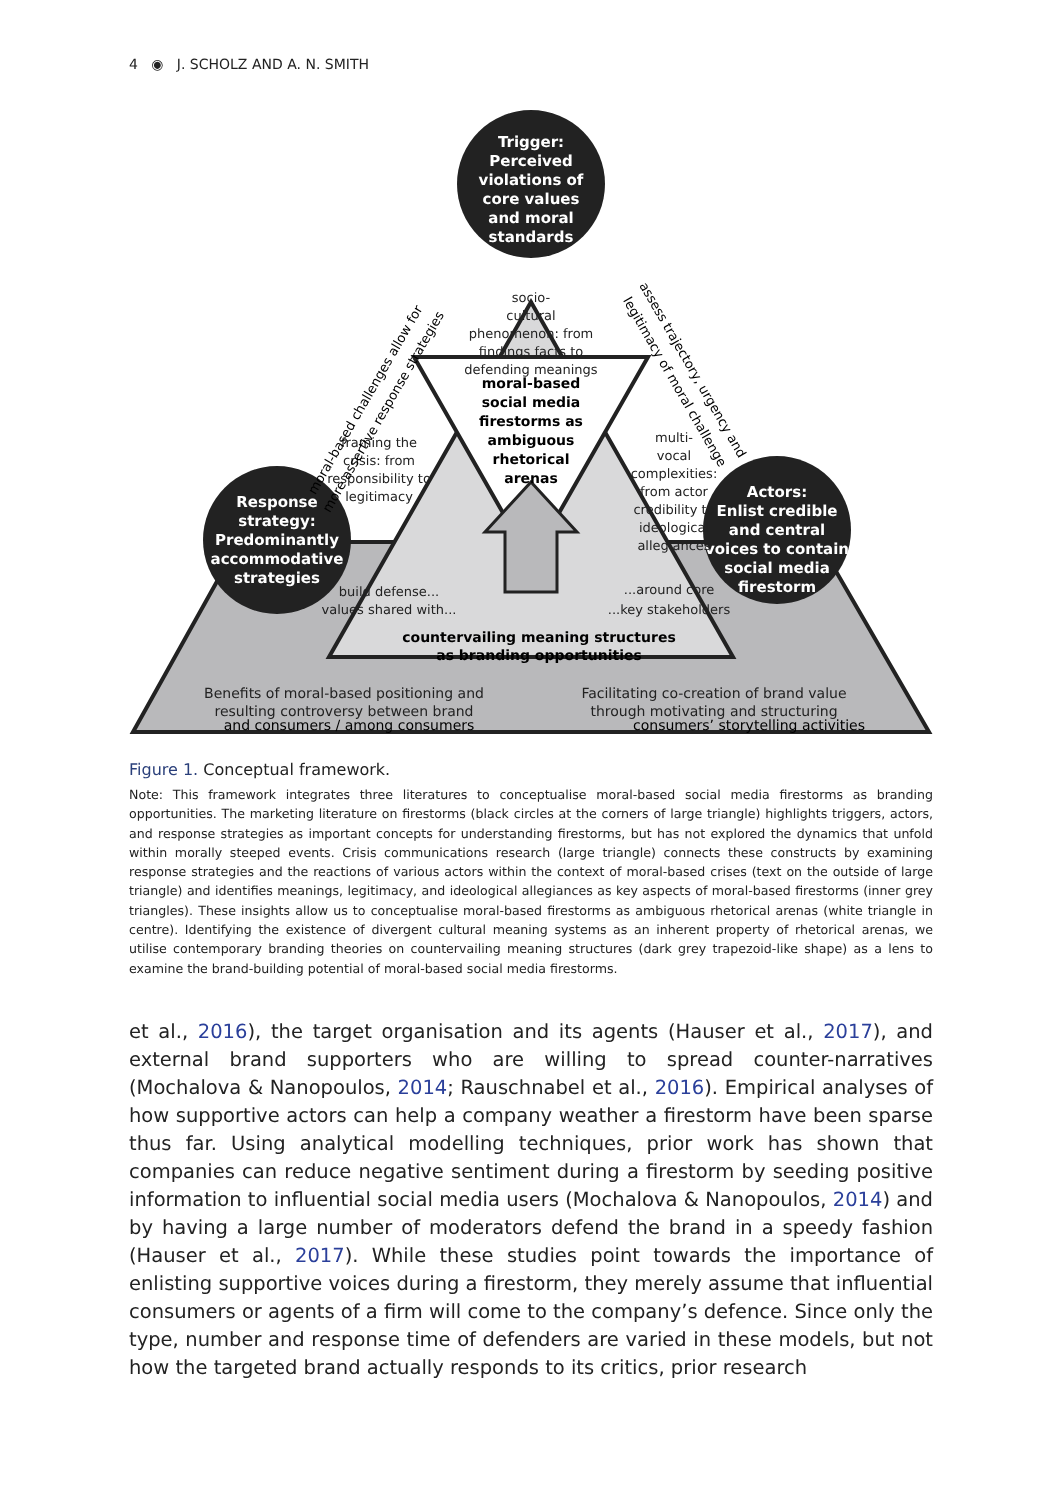4 ◉ J. SCHOLZ AND A. N. SMITH
Trigger:
Perceived
violations of
core values
and moral
standards
Response
strategy:
Predominantly
accommodative
strategies
Actors:
Enlist credible
and central
voices to contain
social media
firestorm
socio-
cultural
phenomenon: from
findings facts to
defending meanings
framing the
crisis: from
responsibility to
legitimacy
multi-
vocal
complexities:
from actor
credibility to
ideological
allegiances
build defense...
values shared with...
...around core
...key stakeholders
Benefits of moral-based positioning and
resulting controversy between brand
Facilitating co-creation of brand value
through motivating and structuring
moral-based
social media
firestorms as
ambiguous
rhetorical
arenas
countervailing meaning structures
as branding opportunities
and consumers / among consumers
consumers’ storytelling activities
moral-based challenges allow for
more assertive response strategies
assess trajectory, urgency and
legitimacy of moral challenge
Figure 1. Conceptual framework.
Note: This framework integrates three literatures to conceptualise moral-based social media firestorms as branding opportunities. The marketing literature on firestorms (black circles at the corners of large triangle) highlights triggers, actors, and response strategies as important concepts for understanding firestorms, but has not explored the dynamics that unfold within morally steeped events. Crisis communications research (large triangle) connects these constructs by examining response strategies and the reactions of various actors within the context of moral-based crises (text on the outside of large triangle) and identifies meanings, legitimacy, and ideological allegiances as key aspects of moral-based firestorms (inner grey triangles). These insights allow us to conceptualise moral-based firestorms as ambiguous rhetorical arenas (white triangle in centre). Identifying the existence of divergent cultural meaning systems as an inherent property of rhetorical arenas, we utilise contemporary branding theories on countervailing meaning structures (dark grey trapezoid-like shape) as a lens to examine the brand-building potential of moral-based social media firestorms.
et al., 2016), the target organisation and its agents (Hauser et al., 2017), and external brand supporters who are willing to spread counter-narratives (Mochalova & Nanopoulos, 2014; Rauschnabel et al., 2016). Empirical analyses of how supportive actors can help a company weather a firestorm have been sparse thus far. Using analytical modelling techniques, prior work has shown that companies can reduce negative sentiment during a firestorm by seeding positive information to influential social media users (Mochalova & Nanopoulos, 2014) and by having a large number of mod­erators defend the brand in a speedy fashion (Hauser et al., 2017). While these studies point towards the importance of enlisting supportive voices during a firestorm, they merely assume that influential consumers or agents of a firm will come to the company’s defence. Since only the type, number and response time of defenders are varied in these models, but not how the targeted brand actually responds to its critics, prior research